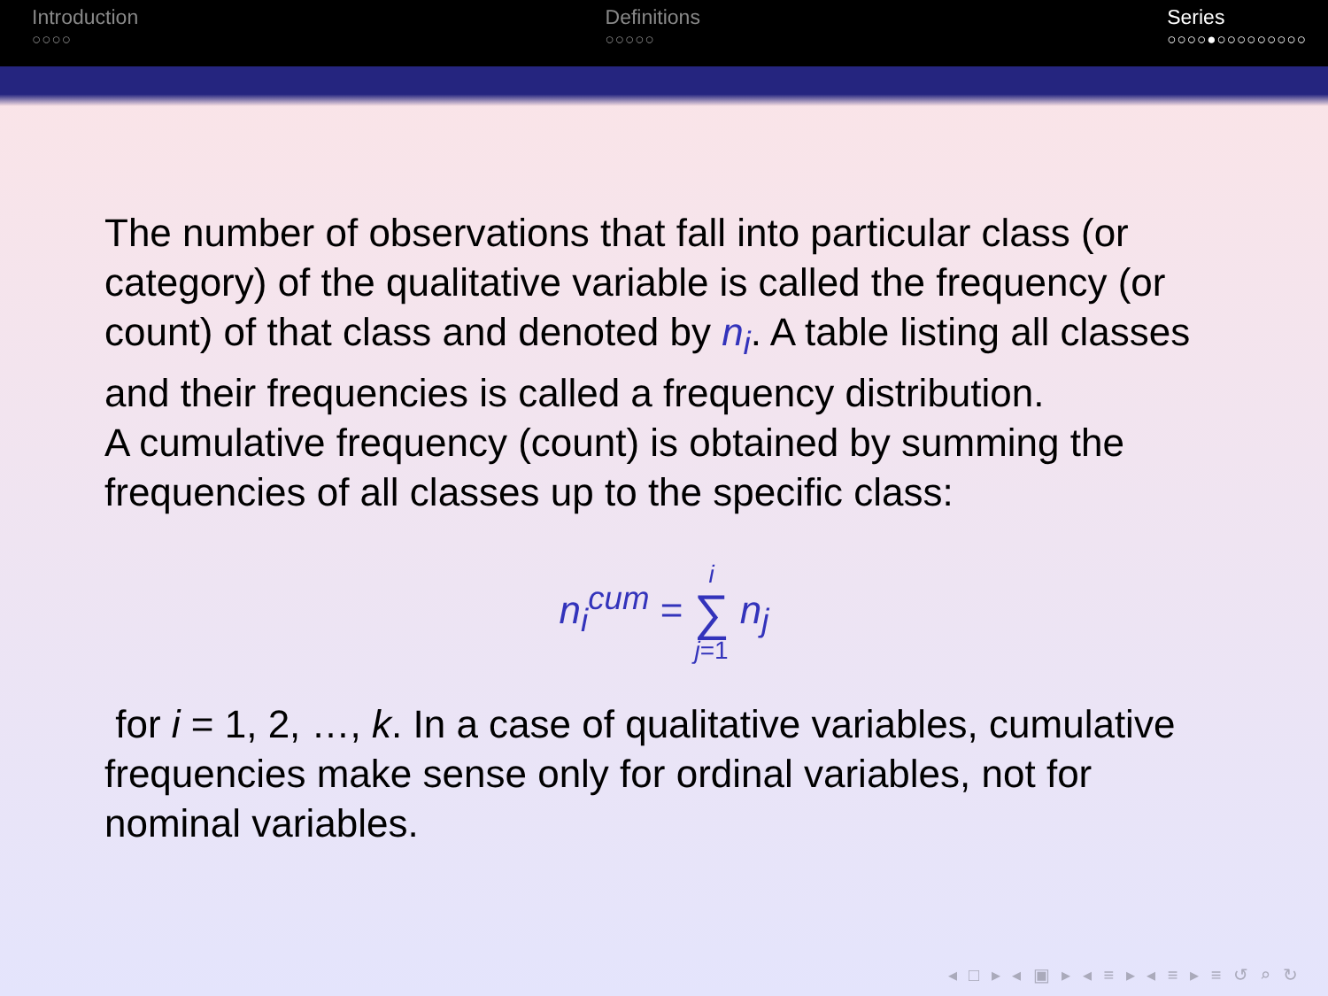Introduction
○○○○
Definitions
○○○○○
Series
○○○○●○○○○○○○○○
The number of observations that fall into particular class (or category) of the qualitative variable is called the frequency (or count) of that class and denoted by n<sub>i</sub>. A table listing all classes and their frequencies is called a frequency distribution.
A cumulative frequency (count) is obtained by summing the frequencies of all classes up to the specific class:
n<sub>i</sub><sup>cum</sup> = i ∑ j=1 n<sub>j</sub>
for i = 1, 2, …, k. In a case of qualitative variables, cumulative frequencies make sense only for ordinal variables, not for nominal variables.
◂ □ ▸ ◂ ▣ ▸ ◂ ≡ ▸ ◂ ≡ ▸ ≡ ↺ ⌕ ↻